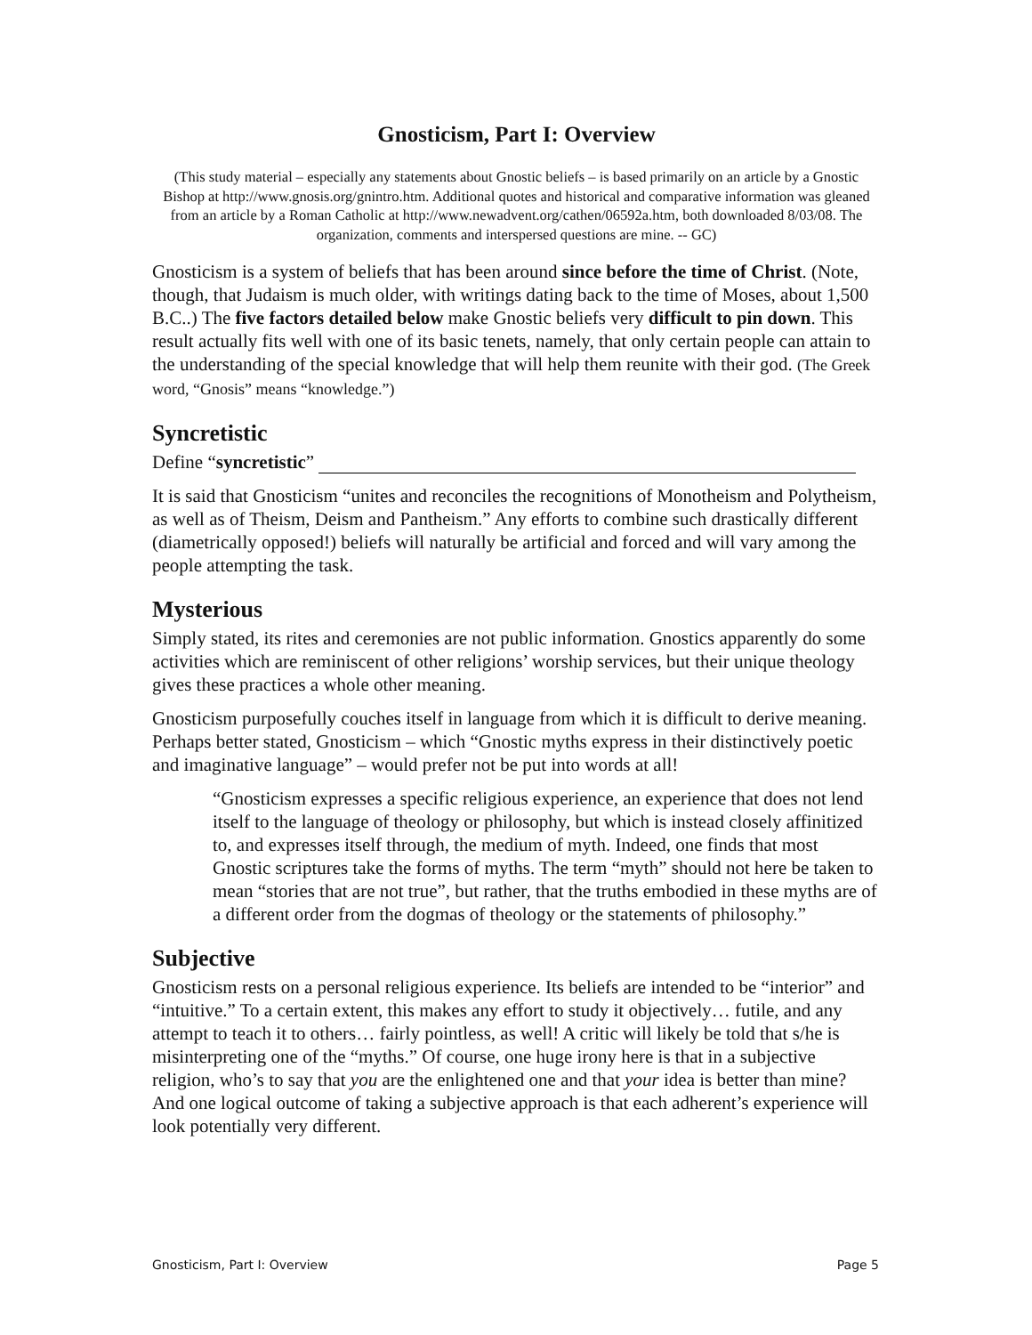Gnosticism, Part I: Overview
(This study material – especially any statements about Gnostic beliefs – is based primarily on an article by a Gnostic Bishop at http://www.gnosis.org/gnintro.htm. Additional quotes and historical and comparative information was gleaned from an article by a Roman Catholic at http://www.newadvent.org/cathen/06592a.htm, both downloaded 8/03/08. The organization, comments and interspersed questions are mine. -- GC)
Gnosticism is a system of beliefs that has been around since before the time of Christ. (Note, though, that Judaism is much older, with writings dating back to the time of Moses, about 1,500 B.C..) The five factors detailed below make Gnostic beliefs very difficult to pin down. This result actually fits well with one of its basic tenets, namely, that only certain people can attain to the understanding of the special knowledge that will help them reunite with their god. (The Greek word, “Gnosis” means “knowledge.”)
Syncretistic
Define “syncretistic”
It is said that Gnosticism “unites and reconciles the recognitions of Monotheism and Polytheism, as well as of Theism, Deism and Pantheism.” Any efforts to combine such drastically different (diametrically opposed!) beliefs will naturally be artificial and forced and will vary among the people attempting the task.
Mysterious
Simply stated, its rites and ceremonies are not public information. Gnostics apparently do some activities which are reminiscent of other religions’ worship services, but their unique theology gives these practices a whole other meaning.
Gnosticism purposefully couches itself in language from which it is difficult to derive meaning. Perhaps better stated, Gnosticism – which “Gnostic myths express in their distinctively poetic and imaginative language” – would prefer not be put into words at all!
“Gnosticism expresses a specific religious experience, an experience that does not lend itself to the language of theology or philosophy, but which is instead closely affinitized to, and expresses itself through, the medium of myth. Indeed, one finds that most Gnostic scriptures take the forms of myths. The term “myth” should not here be taken to mean “stories that are not true”, but rather, that the truths embodied in these myths are of a different order from the dogmas of theology or the statements of philosophy.”
Subjective
Gnosticism rests on a personal religious experience. Its beliefs are intended to be “interior” and “intuitive.” To a certain extent, this makes any effort to study it objectively… futile, and any attempt to teach it to others… fairly pointless, as well! A critic will likely be told that s/he is misinterpreting one of the “myths.” Of course, one huge irony here is that in a subjective religion, who’s to say that you are the enlightened one and that your idea is better than mine? And one logical outcome of taking a subjective approach is that each adherent’s experience will look potentially very different.
Gnosticism, Part I: Overview Page 5